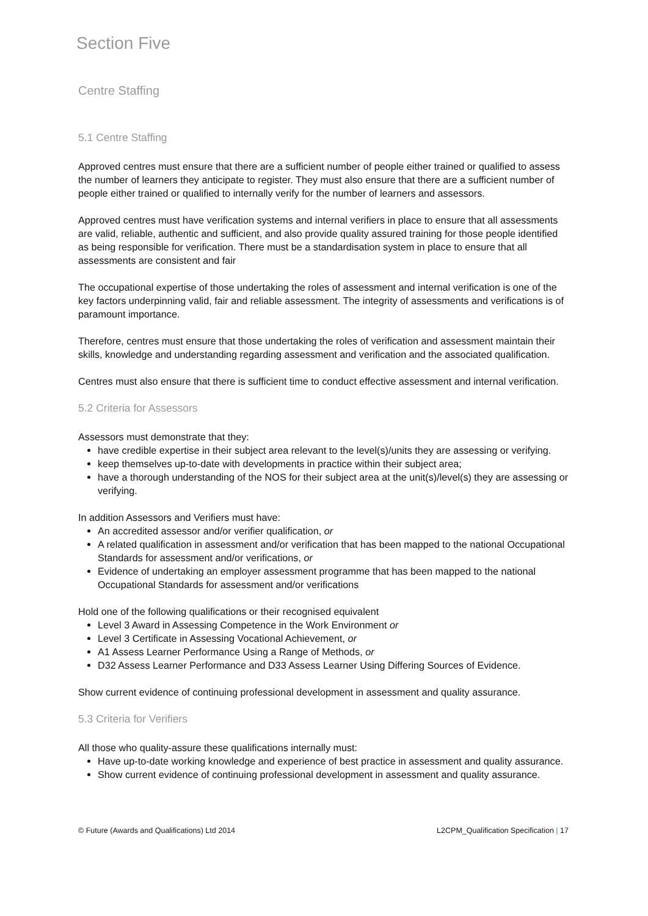Section Five
Centre Staffing
5.1 Centre Staffing
Approved centres must ensure that there are a sufficient number of people either trained or qualified to assess the number of learners they anticipate to register. They must also ensure that there are a sufficient number of people either trained or qualified to internally verify for the number of learners and assessors.
Approved centres must have verification systems and internal verifiers in place to ensure that all assessments are valid, reliable, authentic and sufficient, and also provide quality assured training for those people identified as being responsible for verification. There must be a standardisation system in place to ensure that all assessments are consistent and fair
The occupational expertise of those undertaking the roles of assessment and internal verification is one of the key factors underpinning valid, fair and reliable assessment. The integrity of assessments and verifications is of paramount importance.
Therefore, centres must ensure that those undertaking the roles of verification and assessment maintain their skills, knowledge and understanding regarding assessment and verification and the associated qualification.
Centres must also ensure that there is sufficient time to conduct effective assessment and internal verification.
5.2 Criteria for Assessors
Assessors must demonstrate that they:
have credible expertise in their subject area relevant to the level(s)/units they are assessing or verifying.
keep themselves up-to-date with developments in practice within their subject area;
have a thorough understanding of the NOS for their subject area at the unit(s)/level(s) they are assessing or verifying.
In addition Assessors and Verifiers must have:
An accredited assessor and/or verifier qualification, or
A related qualification in assessment and/or verification that has been mapped to the national Occupational Standards for assessment and/or verifications, or
Evidence of undertaking an employer assessment programme that has been mapped to the national Occupational Standards for assessment and/or verifications
Hold one of the following qualifications or their recognised equivalent
Level 3 Award in Assessing Competence in the Work Environment or
Level 3 Certificate in Assessing Vocational Achievement, or
A1 Assess Learner Performance Using a Range of Methods, or
D32 Assess Learner Performance and D33 Assess Learner Using Differing Sources of Evidence.
Show current evidence of continuing professional development in assessment and quality assurance.
5.3 Criteria for Verifiers
All those who quality-assure these qualifications internally must:
Have up-to-date working knowledge and experience of best practice in assessment and quality assurance.
Show current evidence of continuing professional development in assessment and quality assurance.
© Future (Awards and Qualifications) Ltd 2014 L2CPM_Qualification Specification | 17